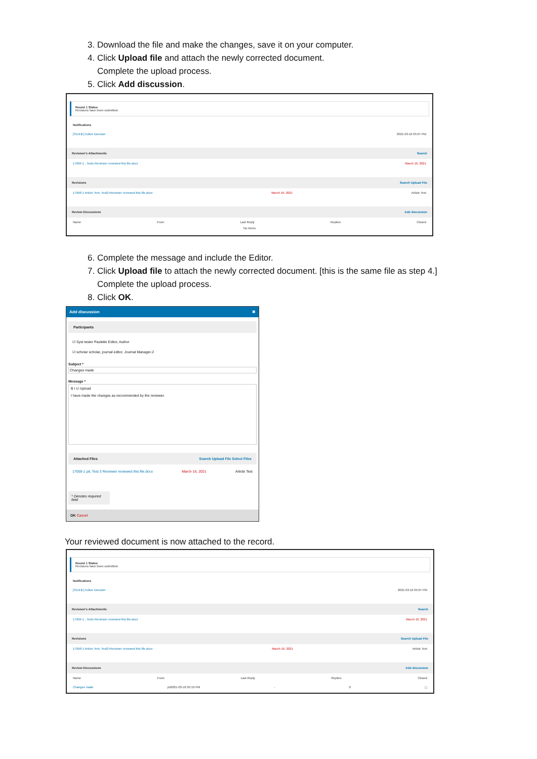3. Download the file and make the changes, save it on your computer.
4. Click Upload file and attach the newly corrected document.
Complete the upload process.
5. Click Add discussion.
Round 1 Status
Revisions have been submitted.
Notifications
[SAJHE] Editor Decision 2021-03-16 05:07 PM
Reviewer's Attachments Search
17056-1 , Test1-Reviewer reviewed this file.docx March 16, 2021
Revisions Search Upload File
17058-1 Article Text, Test2-Reviewer reviewed this file.docx March 16, 2021 Article Text
Review Discussions Add discussion
Name From Last Reply Replies Closed
No Items
6. Complete the message and include the Editor.
7. Click Upload file to attach the newly corrected document. [this is the same file as step 4.]
Complete the upload process.
8. Click OK.
Add discussion ✖
Participants
☑ Syst tester Paulette Editor, Author
☑ scholar scholar, journal editor, Journal Manager-2
Subject *
Changes made
Message *
B I U Upload
I have made the changes as recommended by the reviewer.
Attached Files Search Upload File Select Files
17059-1 pit, Test 3 Reviewer reviewed this file.docx March 16, 2021 Article Text
* Denotes required field
OK Cancel
Your reviewed document is now attached to the record.
Round 1 Status
Revisions have been submitted.
Notifications
[SAJHE] Editor Decision 2021-03-16 05:07 PM
Reviewer's Attachments Search
17056-1 , Test1-Reviewer reviewed this file.docx March 16, 2021
Revisions Search Upload File
17058-1 Article Text, Test2-Reviewer reviewed this file.docx March 16, 2021 Article Text
Review Discussions Add discussion
Name From Last Reply Replies Closed
Changes made pit2021-03-16 05:19 PM - 0 ☐